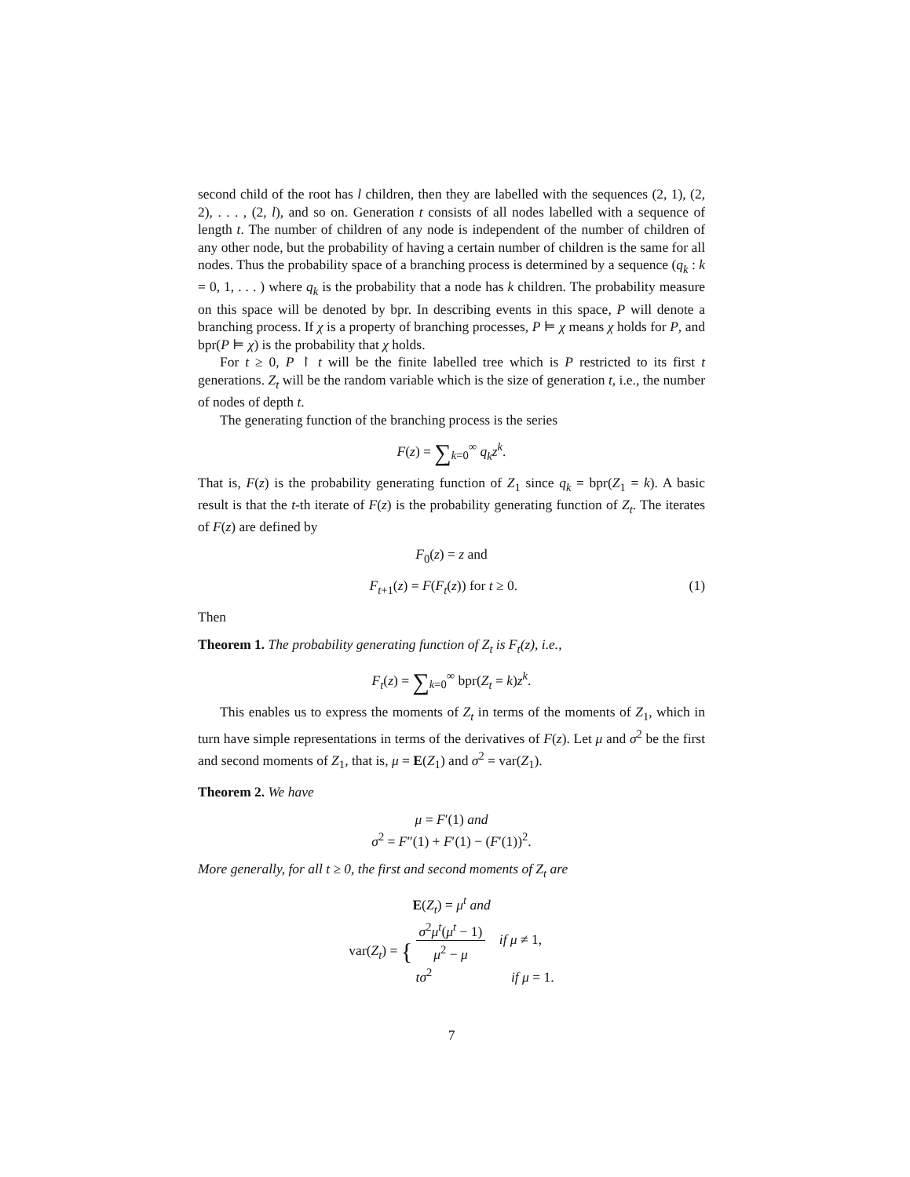second child of the root has l children, then they are labelled with the sequences (2, 1), (2, 2), . . . , (2, l), and so on. Generation t consists of all nodes labelled with a sequence of length t. The number of children of any node is independent of the number of children of any other node, but the probability of having a certain number of children is the same for all nodes. Thus the probability space of a branching process is determined by a sequence (q<sub>k</sub> : k = 0, 1, . . . ) where q<sub>k</sub> is the probability that a node has k children. The probability measure on this space will be denoted by bpr. In describing events in this space, P will denote a branching process. If χ is a property of branching processes, P ⊨ χ means χ holds for P, and bpr(P ⊨ χ) is the probability that χ holds.
For t ≥ 0, P ↾ t will be the finite labelled tree which is P restricted to its first t generations. Z<sub>t</sub> will be the random variable which is the size of generation t, i.e., the number of nodes of depth t.
The generating function of the branching process is the series
F(z) = ∑<sub>k=0</sub><sup>∞</sup> q<sub>k</sub>z<sup>k</sup>.
That is, F(z) is the probability generating function of Z<sub>1</sub> since q<sub>k</sub> = bpr(Z<sub>1</sub> = k). A basic result is that the t-th iterate of F(z) is the probability generating function of Z<sub>t</sub>. The iterates of F(z) are defined by
F<sub>0</sub>(z) = z and
F<sub>t+1</sub>(z) = F(F<sub>t</sub>(z)) for t ≥ 0. (1)
Then
Theorem 1. The probability generating function of Z<sub>t</sub> is F<sub>t</sub>(z), i.e.,
F<sub>t</sub>(z) = ∑<sub>k=0</sub><sup>∞</sup> bpr(Z<sub>t</sub> = k)z<sup>k</sup>.
This enables us to express the moments of Z<sub>t</sub> in terms of the moments of Z<sub>1</sub>, which in turn have simple representations in terms of the derivatives of F(z). Let μ and σ<sup>2</sup> be the first and second moments of Z<sub>1</sub>, that is, μ = E(Z<sub>1</sub>) and σ<sup>2</sup> = var(Z<sub>1</sub>).
Theorem 2. We have
μ = F′(1) and
σ<sup>2</sup> = F″(1) + F′(1) − (F′(1))<sup>2</sup>.
More generally, for all t ≥ 0, the first and second moments of Z<sub>t</sub> are
E(Z<sub>t</sub>) = μ<sup>t</sup> and
var(Z<sub>t</sub>) = { σ<sup>2</sup>μ<sup>t</sup>(μ<sup>t</sup> − 1) μ<sup>2</sup> − μ if μ ≠ 1,
tσ<sup>2</sup> if μ = 1.
7